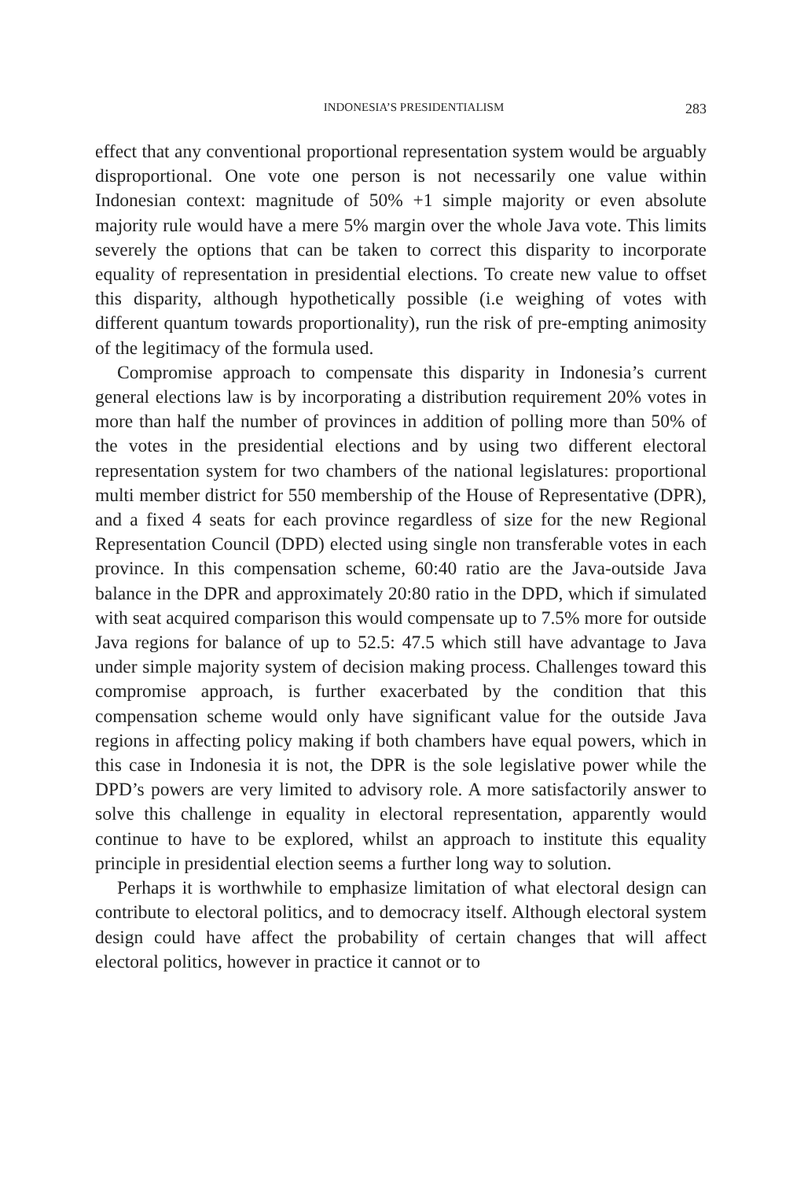INDONESIA’S PRESIDENTIALISM 283
effect that any conventional proportional representation system would be arguably disproportional. One vote one person is not necessarily one value within Indonesian context: magnitude of 50% +1 simple majority or even absolute majority rule would have a mere 5% margin over the whole Java vote. This limits severely the options that can be taken to co­rrect this disparity to incorporate equality of representation in presiden­tial elections. To create new value to offset this disparity, although hypo­thetically possible (i.e weighing of votes with different quantum towards proportionality), run the risk of pre-empting animosity of the legitimacy of the formula used.
Compromise approach to compensate this disparity in Indonesia’s current general elections law is by incorporating a distribution require­ment 20% votes in more than half the number of provinces in addition of polling more than 50% of the votes in the presidential elections and by using two different electoral representation system for two chambers of the national legislatures: proportional multi member district for 550 membership of the House of Representative (DPR), and a fixed 4 seats for each province regardless of size for the new Regional Representation Council (DPD) elected using single non transferable votes in each pro­vince. In this compensation scheme, 60:40 ratio are the Java-outside Java balance in the DPR and approximately 20:80 ratio in the DPD, which if simulated with seat acquired comparison this would compensate up to 7.5% more for outside Java regions for balance of up to 52.5: 47.5 which still have advantage to Java under simple majority system of decision making process. Challenges toward this compromise approach, is further exacerbated by the condition that this compensation scheme would only have significant value for the outside Java regions in affecting policy making if both chambers have equal powers, which in this case in In­donesia it is not, the DPR is the sole legislative power while the DPD’s powers are very limited to advisory role. A more satisfactorily answer to solve this challenge in equality in electoral representation, apparently would continue to have to be explored, whilst an approach to institute this equality principle in presidential election seems a further long way to solution.
Perhaps it is worthwhile to emphasize limitation of what electoral de­sign can contribute to electoral politics, and to democracy itself. Although electoral system design could have affect the probability of certain chan­ges that will affect electoral politics, however in practice it cannot or to